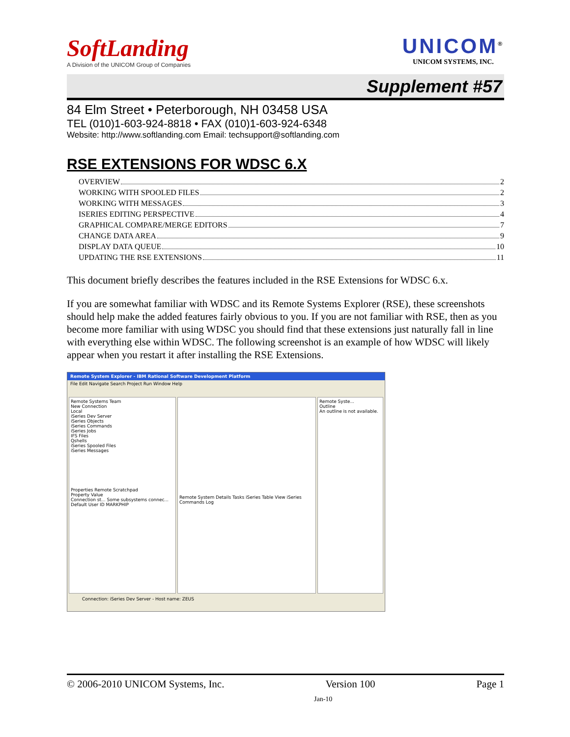SoftLanding
A Division of the UNICOM Group of Companies
UNICOM<sup>®</sup>
UNICOM SYSTEMS, INC.
Supplement #57
84 Elm Street • Peterborough, NH 03458 USA
TEL (010)1-603-924-8818 • FAX (010)1-603-924-6348
Website: http://www.softlanding.com Email: techsupport@softlanding.com
RSE EXTENSIONS FOR WDSC 6.X
OVERVIEW 2
WORKING WITH SPOOLED FILES 2
WORKING WITH MESSAGES 3
ISERIES EDITING PERSPECTIVE 4
GRAPHICAL COMPARE/MERGE EDITORS 7
CHANGE DATA AREA 9
DISPLAY DATA QUEUE 10
UPDATING THE RSE EXTENSIONS 11
This document briefly describes the features included in the RSE Extensions for WDSC 6.x.
If you are somewhat familiar with WDSC and its Remote Systems Explorer (RSE), these screenshots should help make the added features fairly obvious to you. If you are not familiar with RSE, then as you become more familiar with using WDSC you should find that these extensions just naturally fall in line with everything else within WDSC. The following screenshot is an example of how WDSC will likely appear when you restart it after installing the RSE Extensions.
Remote System Explorer - IBM Rational Software Development Platform
File Edit Navigate Search Project Run Window Help
Remote Systems Team
New Connection
Local
iSeries Dev Server
iSeries Objects
iSeries Commands
iSeries Jobs
IFS Files
Qshells
iSeries Spooled Files
iSeries Messages
Properties Remote Scratchpad
Property Value
Connection st... Some subsystems connec...
Default User ID MARKPHIP
Remote System Details Tasks iSeries Table View iSeries Commands Log
Remote Syste...
Outline
An outline is not available.
Connection: iSeries Dev Server - Host name: ZEUS
© 2006-2010 UNICOM Systems, Inc. Version 100 Page 1
Jan-10